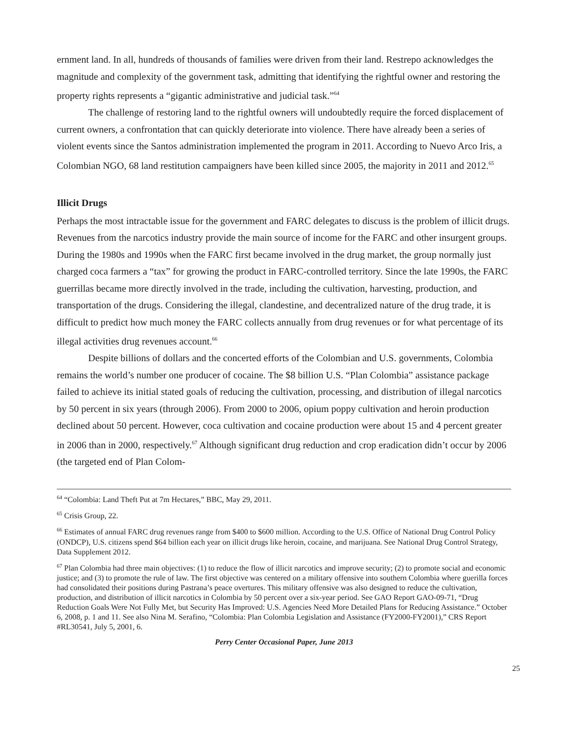ernment land. In all, hundreds of thousands of families were driven from their land. Restrepo acknowledges the magnitude and complexity of the government task, admitting that identifying the rightful owner and restoring the property rights represents a “gigantic administrative and judicial task.”<sup>64</sup>
The challenge of restoring land to the rightful owners will undoubtedly require the forced displacement of current owners, a confrontation that can quickly deteriorate into violence. There have already been a series of violent events since the Santos administration implemented the program in 2011. According to Nuevo Arco Iris, a Colombian NGO, 68 land restitution campaigners have been killed since 2005, the majority in 2011 and 2012.<sup>65</sup>
Illicit Drugs
Perhaps the most intractable issue for the government and FARC delegates to discuss is the problem of illicit drugs. Revenues from the narcotics industry provide the main source of income for the FARC and other insurgent groups. During the 1980s and 1990s when the FARC first became involved in the drug market, the group normally just charged coca farmers a “tax” for growing the product in FARC-controlled territory. Since the late 1990s, the FARC guerrillas became more directly involved in the trade, including the cultivation, harvesting, production, and transportation of the drugs. Considering the illegal, clandestine, and decentralized nature of the drug trade, it is difficult to predict how much money the FARC collects annually from drug revenues or for what percentage of its illegal activities drug revenues account.<sup>66</sup>
Despite billions of dollars and the concerted efforts of the Colombian and U.S. governments, Colombia remains the world’s number one producer of cocaine. The $8 billion U.S. “Plan Colombia” assistance package failed to achieve its initial stated goals of reducing the cultivation, processing, and distribution of illegal narcotics by 50 percent in six years (through 2006). From 2000 to 2006, opium poppy cultivation and heroin production declined about 50 percent. However, coca cultivation and cocaine production were about 15 and 4 percent greater in 2006 than in 2000, respectively.<sup>67</sup> Although significant drug reduction and crop eradication didn’t occur by 2006 (the targeted end of Plan Colom-
<sup>64</sup> “Colombia: Land Theft Put at 7m Hectares,” BBC, May 29, 2011.
<sup>65</sup> Crisis Group, 22.
<sup>66</sup> Estimates of annual FARC drug revenues range from $400 to $600 million. According to the U.S. Office of National Drug Control Policy (ONDCP), U.S. citizens spend $64 billion each year on illicit drugs like heroin, cocaine, and marijuana. See National Drug Control Strategy, Data Supplement 2012.
<sup>67</sup> Plan Colombia had three main objectives: (1) to reduce the flow of illicit narcotics and improve security; (2) to promote social and economic justice; and (3) to promote the rule of law. The first objective was centered on a military offensive into southern Colombia where guerilla forces had consolidated their positions during Pastrana’s peace overtures. This military offensive was also designed to reduce the cultivation, production, and distribution of illicit narcotics in Colombia by 50 percent over a six-year period. See GAO Report GAO-09-71, “Drug Reduction Goals Were Not Fully Met, but Security Has Improved: U.S. Agencies Need More Detailed Plans for Reducing Assistance.” October 6, 2008, p. 1 and 11. See also Nina M. Serafino, “Colombia: Plan Colombia Legislation and Assistance (FY2000-FY2001),” CRS Report #RL30541, July 5, 2001, 6.
25
Perry Center Occasional Paper, June 2013